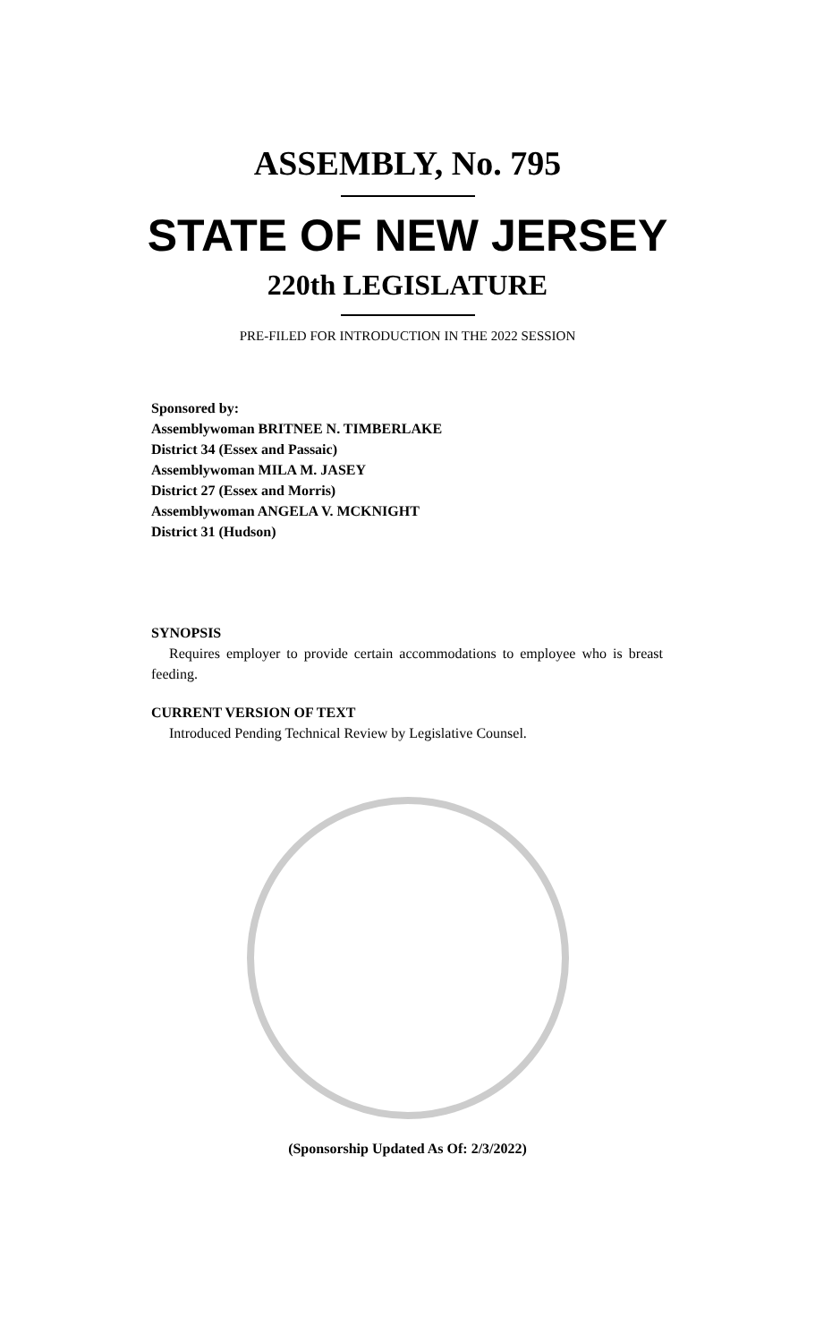ASSEMBLY, No. 795
STATE OF NEW JERSEY
220th LEGISLATURE
PRE-FILED FOR INTRODUCTION IN THE 2022 SESSION
Sponsored by:
Assemblywoman BRITNEE N. TIMBERLAKE
District 34 (Essex and Passaic)
Assemblywoman MILA M. JASEY
District 27 (Essex and Morris)
Assemblywoman ANGELA V. MCKNIGHT
District 31 (Hudson)
SYNOPSIS
Requires employer to provide certain accommodations to employee who is breast feeding.
CURRENT VERSION OF TEXT
Introduced Pending Technical Review by Legislative Counsel.
(Sponsorship Updated As Of: 2/3/2022)